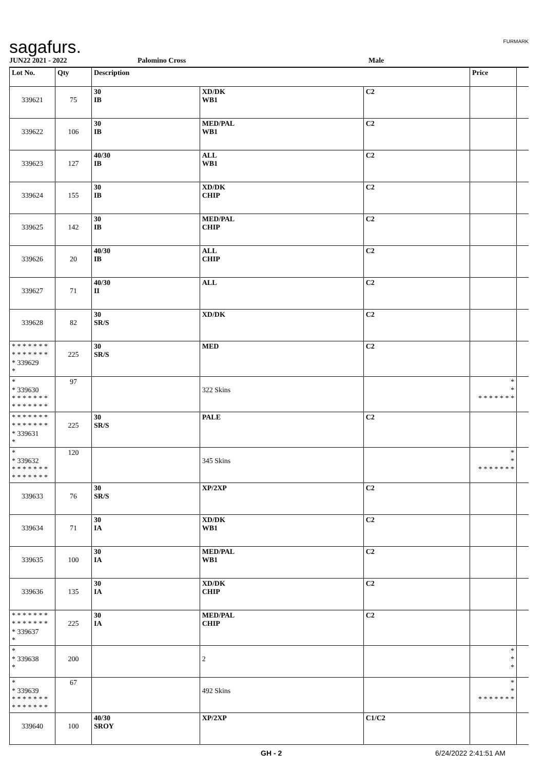sagafurs. FURMARK
JUN22 2021 - 2022 Palomino Cross Male
| Lot No. | Qty | Description | | | Price | |
| --- | --- | --- | --- | --- | --- | --- |
| 339621 | 75 | 30 IB | XD/DK WB1 | C2 | | |
| 339622 | 106 | 30 IB | MED/PAL WB1 | C2 | | |
| 339623 | 127 | 40/30 IB | ALL WB1 | C2 | | |
| 339624 | 155 | 30 IB | XD/DK CHIP | C2 | | |
| 339625 | 142 | 30 IB | MED/PAL CHIP | C2 | | |
| 339626 | 20 | 40/30 IB | ALL CHIP | C2 | | |
| 339627 | 71 | 40/30 II | ALL | C2 | | |
| 339628 | 82 | 30 SR/S | XD/DK | C2 | | |
| * * * * * * * * * * * * * * * 339629 * | 225 | 30 SR/S | MED | C2 | | |
| * * 339630 * * * * * * * * * * * * * * | 97 | | 322 Skins | | * * * * * * * * * | |
| * * * * * * * * * * * * * * * 339631 * | 225 | 30 SR/S | PALE | C2 | | |
| * * 339632 * * * * * * * * * * * * * * | 120 | | 345 Skins | | * * * * * * * * * | |
| 339633 | 76 | 30 SR/S | XP/2XP | C2 | | |
| 339634 | 71 | 30 IA | XD/DK WB1 | C2 | | |
| 339635 | 100 | 30 IA | MED/PAL WB1 | C2 | | |
| 339636 | 135 | 30 IA | XD/DK CHIP | C2 | | |
| * * * * * * * * * * * * * * * 339637 * | 225 | 30 IA | MED/PAL CHIP | C2 | | |
| * * 339638 * | 200 | | 2 | | * * * | |
| * * 339639 * * * * * * * * * * * * * * | 67 | | 492 Skins | | * * * * * * * * * | |
| 339640 | 100 | 40/30 SROY | XP/2XP | C1/C2 | | |
GH - 2 6/24/2022 2:41:51 AM